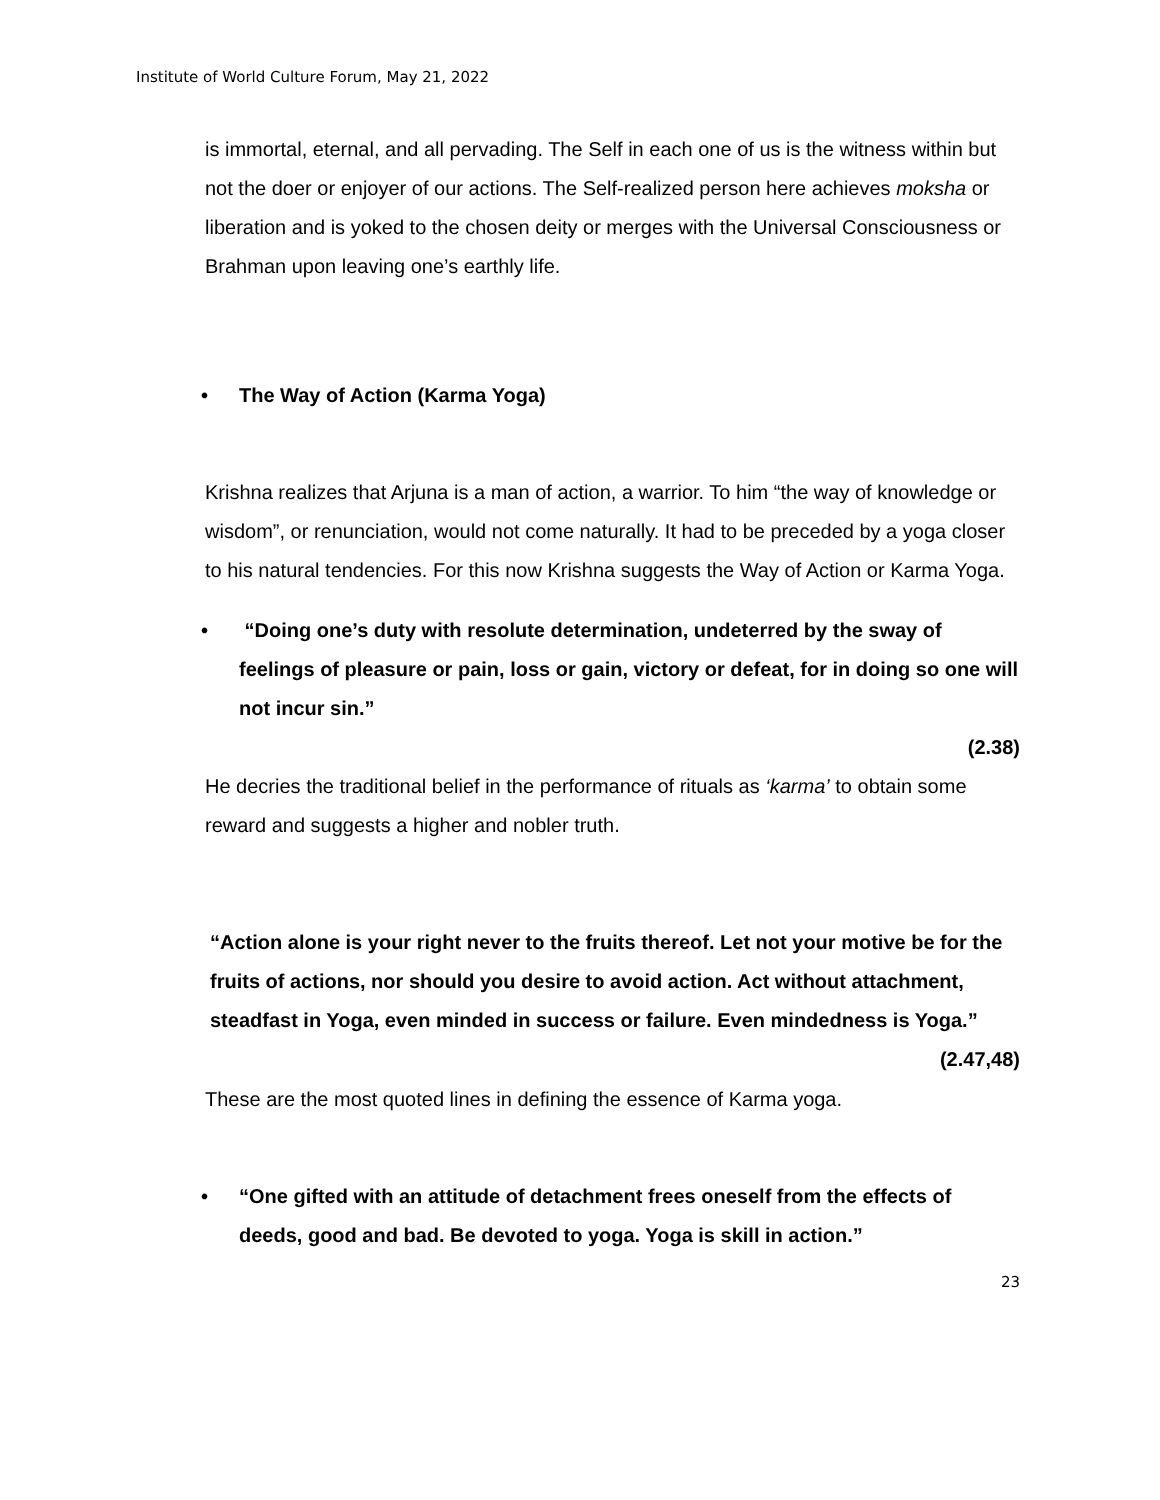Institute of World Culture Forum, May 21, 2022
is immortal, eternal, and all pervading. The Self in each one of us is the witness within but not the doer or enjoyer of our actions. The Self-realized person here achieves moksha or liberation and is yoked to the chosen deity or merges with the Universal Consciousness or Brahman upon leaving one’s earthly life.
• The Way of Action (Karma Yoga)
Krishna realizes that Arjuna is a man of action, a warrior. To him “the way of knowledge or wisdom”, or renunciation, would not come naturally. It had to be preceded by a yoga closer to his natural tendencies. For this now Krishna suggests the Way of Action or Karma Yoga.
• “Doing one’s duty with resolute determination, undeterred by the sway of feelings of pleasure or pain, loss or gain, victory or defeat, for in doing so one will not incur sin.”
(2.38)
He decries the traditional belief in the performance of rituals as ‘karma’ to obtain some reward and suggests a higher and nobler truth.
“Action alone is your right never to the fruits thereof. Let not your motive be for the fruits of actions, nor should you desire to avoid action. Act without attachment, steadfast in Yoga, even minded in success or failure. Even mindedness is Yoga.” (2.47,48)
These are the most quoted lines in defining the essence of Karma yoga.
• “One gifted with an attitude of detachment frees oneself from the effects of deeds, good and bad. Be devoted to yoga. Yoga is skill in action.”
23